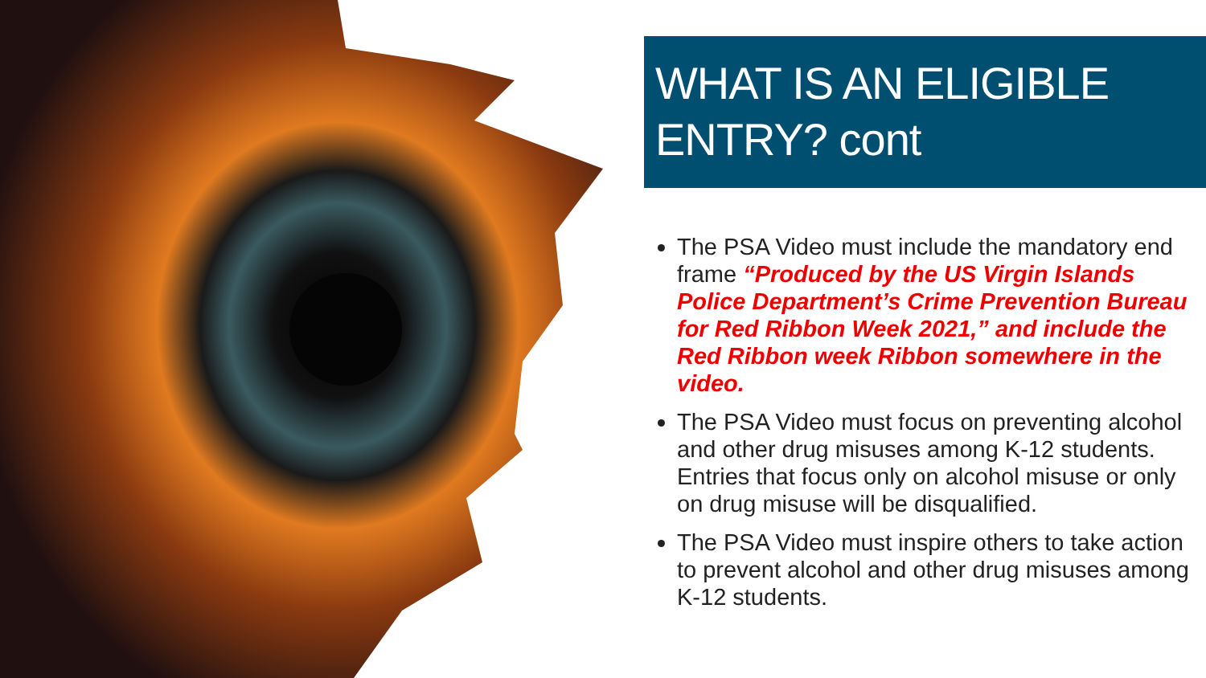WHAT IS AN ELIGIBLE ENTRY? cont
The PSA Video must include the mandatory end frame “Produced by the US Virgin Islands Police Department’s Crime Prevention Bureau for Red Ribbon Week 2021,” and include the Red Ribbon week Ribbon somewhere in the video.
The PSA Video must focus on preventing alcohol and other drug misuses among K-12 students. Entries that focus only on alcohol misuse or only on drug misuse will be disqualified.
The PSA Video must inspire others to take action to prevent alcohol and other drug misuses among K-12 students.